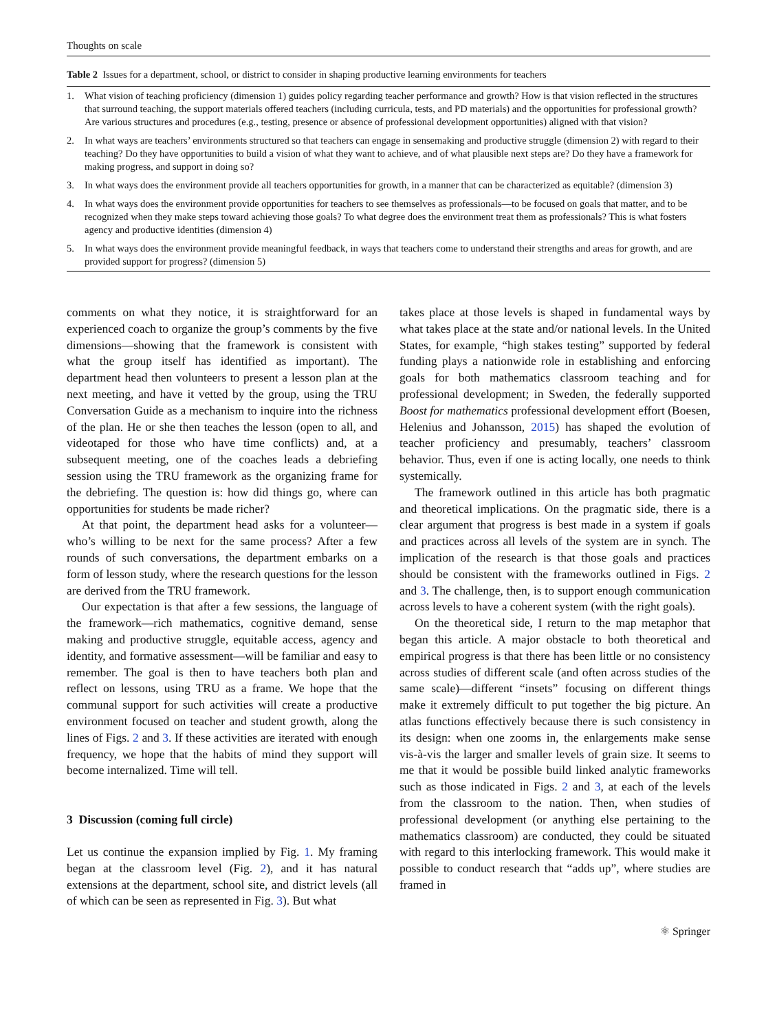Thoughts on scale
Table 2 Issues for a department, school, or district to consider in shaping productive learning environments for teachers
| 1. | What vision of teaching proficiency (dimension 1) guides policy regarding teacher performance and growth? How is that vision reflected in the structures that surround teaching, the support materials offered teachers (including curricula, tests, and PD materials) and the opportunities for professional growth? Are various structures and procedures (e.g., testing, presence or absence of professional development opportunities) aligned with that vision? |
| 2. | In what ways are teachers’ environments structured so that teachers can engage in sensemaking and productive struggle (dimension 2) with regard to their teaching? Do they have opportunities to build a vision of what they want to achieve, and of what plausible next steps are? Do they have a framework for making progress, and support in doing so? |
| 3. | In what ways does the environment provide all teachers opportunities for growth, in a manner that can be characterized as equitable? (dimension 3) |
| 4. | In what ways does the environment provide opportunities for teachers to see themselves as professionals—to be focused on goals that matter, and to be recognized when they make steps toward achieving those goals? To what degree does the environment treat them as professionals? This is what fosters agency and productive identities (dimension 4) |
| 5. | In what ways does the environment provide meaningful feedback, in ways that teachers come to understand their strengths and areas for growth, and are provided support for progress? (dimension 5) |
comments on what they notice, it is straightforward for an experienced coach to organize the group’s comments by the five dimensions—showing that the framework is consistent with what the group itself has identified as important). The department head then volunteers to present a lesson plan at the next meeting, and have it vetted by the group, using the TRU Conversation Guide as a mechanism to inquire into the richness of the plan. He or she then teaches the lesson (open to all, and videotaped for those who have time conflicts) and, at a subsequent meeting, one of the coaches leads a debriefing session using the TRU framework as the organizing frame for the debriefing. The question is: how did things go, where can opportunities for students be made richer?
At that point, the department head asks for a volunteer—who’s willing to be next for the same process? After a few rounds of such conversations, the department embarks on a form of lesson study, where the research questions for the lesson are derived from the TRU framework.
Our expectation is that after a few sessions, the language of the framework—rich mathematics, cognitive demand, sense making and productive struggle, equitable access, agency and identity, and formative assessment—will be familiar and easy to remember. The goal is then to have teachers both plan and reflect on lessons, using TRU as a frame. We hope that the communal support for such activities will create a productive environment focused on teacher and student growth, along the lines of Figs. 2 and 3. If these activities are iterated with enough frequency, we hope that the habits of mind they support will become internalized. Time will tell.
3 Discussion (coming full circle)
Let us continue the expansion implied by Fig. 1. My framing began at the classroom level (Fig. 2), and it has natural extensions at the department, school site, and district levels (all of which can be seen as represented in Fig. 3). But what
takes place at those levels is shaped in fundamental ways by what takes place at the state and/or national levels. In the United States, for example, “high stakes testing” supported by federal funding plays a nationwide role in establishing and enforcing goals for both mathematics classroom teaching and for professional development; in Sweden, the federally supported Boost for mathematics professional development effort (Boesen, Helenius and Johansson, 2015) has shaped the evolution of teacher proficiency and presumably, teachers’ classroom behavior. Thus, even if one is acting locally, one needs to think systemically.
The framework outlined in this article has both pragmatic and theoretical implications. On the pragmatic side, there is a clear argument that progress is best made in a system if goals and practices across all levels of the system are in synch. The implication of the research is that those goals and practices should be consistent with the frameworks outlined in Figs. 2 and 3. The challenge, then, is to support enough communication across levels to have a coherent system (with the right goals).
On the theoretical side, I return to the map metaphor that began this article. A major obstacle to both theoretical and empirical progress is that there has been little or no consistency across studies of different scale (and often across studies of the same scale)—different “insets” focusing on different things make it extremely difficult to put together the big picture. An atlas functions effectively because there is such consistency in its design: when one zooms in, the enlargements make sense vis-à-vis the larger and smaller levels of grain size. It seems to me that it would be possible build linked analytic frameworks such as those indicated in Figs. 2 and 3, at each of the levels from the classroom to the nation. Then, when studies of professional development (or anything else pertaining to the mathematics classroom) are conducted, they could be situated with regard to this interlocking framework. This would make it possible to conduct research that “adds up”, where studies are framed in
⚛ Springer